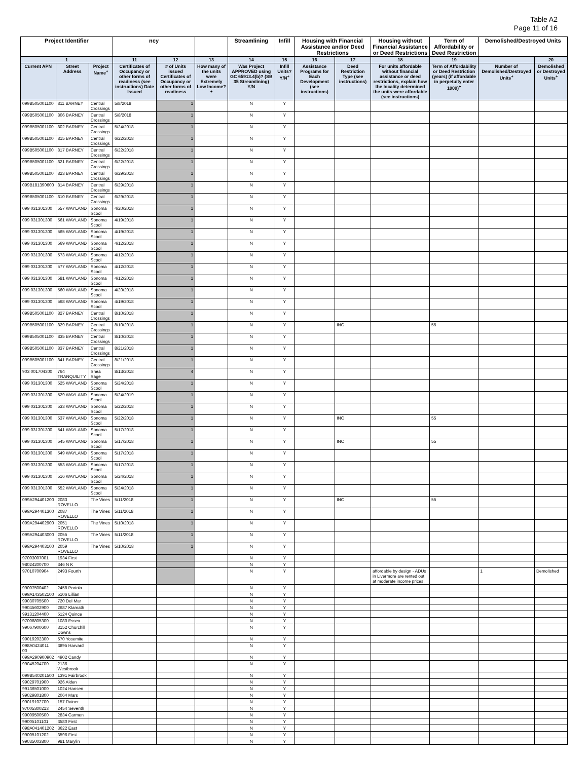Table A2
Page 11 of 16
| Project Identifier | | | ncy | | | Streamlining | Infill | Housing with Financial Assistance and/or Deed Restrictions | | Housing without Financial Assistance or Deed Restrictions | Term of Affordability or Deed Restriction | Demolished/Destroyed Units | |
| --- | --- | --- | --- | --- | --- | --- | --- | --- | --- | --- | --- | --- | --- |
| 1 | | | 11 | 12 | 13 | 14 | 15 | 16 | 17 | 18 | 19 | | 20 |
| Current APN | Street Address | Project Name<sup>+</sup> | Certificates of Occupancy or other forms of readiness (see instructions) Date Issued | # of Units issued Certificates of Occupancy or other forms of readiness | How many of the units were Extremely Low Income?<sup>+</sup> | Was Project APPROVED using GC 65913.4(b)? (SB 35 Streamlining) Y/N | Infill Units? Y/N<sup>+</sup> | Assistance Programs for Each Development (see instructions) | Deed Restriction Type (see instructions) | For units affordable without financial assistance or deed restrictions, explain how the locality determined the units were affordable (see instructions) | Term of Affordability or Deed Restriction (years) (if affordable in perpetuity enter 1000)<sup>+</sup> | Number of Demolished/Destroyed Units<sup>+</sup> | Demolished or Destroyed Units<sup>+</sup> |
| 099B505001100 | 811 BARNEY | Central Crossings | 5/8/2018 | 1 | | N | Y | | | | | | |
| 099B505001100 | 806 BARNEY | Central Crossings | 5/8/2018 | 1 | | N | Y | | | | | | |
| 099B505001100 | 802 BARNEY | Central Crossings | 5/24/2018 | 1 | | N | Y | | | | | | |
| 099B505001100 | 815 BARNEY | Central Crossings | 6/22/2018 | 1 | | N | Y | | | | | | |
| 099B505001100 | 817 BARNEY | Central Crossings | 6/22/2018 | 1 | | N | Y | | | | | | |
| 099B505001100 | 821 BARNEY | Central Crossings | 6/22/2018 | 1 | | N | Y | | | | | | |
| 099B505001100 | 823 BARNEY | Central Crossings | 6/29/2018 | 1 | | N | Y | | | | | | |
| 099B181390600 | 814 BARNEY | Central Crossings | 6/29/2018 | 1 | | N | Y | | | | | | |
| 099B505001100 | 810 BARNEY | Central Crossings | 6/29/2018 | 1 | | N | Y | | | | | | |
| 099 031301300 | 557 WAYLAND | Sonoma Scool | 4/20/2018 | 1 | | N | Y | | | | | | |
| 099 031301300 | 561 WAYLAND | Sonoma Scool | 4/19/2018 | 1 | | N | Y | | | | | | |
| 099 031301300 | 565 WAYLAND | Sonoma Scool | 4/19/2018 | 1 | | N | Y | | | | | | |
| 099 031301300 | 569 WAYLAND | Sonoma Scool | 4/12/2018 | 1 | | N | Y | | | | | | |
| 099 031301300 | 573 WAYLAND | Sonoma Scool | 4/12/2018 | 1 | | N | Y | | | | | | |
| 099 031301300 | 577 WAYLAND | Sonoma Scool | 4/12/2018 | 1 | | N | Y | | | | | | |
| 099 031301300 | 581 WAYLAND | Sonoma Scool | 4/12/2018 | 1 | | N | Y | | | | | | |
| 099 031301300 | 560 WAYLAND | Sonoma Scool | 4/20/2018 | 1 | | N | Y | | | | | | |
| 099 031301300 | 568 WAYLAND | Sonoma Scool | 4/19/2018 | 1 | | N | Y | | | | | | |
| 099B505001100 | 827 BARNEY | Central Crossings | 8/10/2018 | 1 | | N | Y | | | | | | |
| 099B505001100 | 829 BARNEY | Central Crossings | 8/10/2018 | 1 | | N | Y | | INC | | 55 | | |
| 099B505001100 | 835 BARNEY | Central Crossings | 8/10/2018 | 1 | | N | Y | | | | | | |
| 099B505001100 | 837 BARNEY | Central Crossings | 8/21/2018 | 1 | | N | Y | | | | | | |
| 099B505001100 | 841 BARNEY | Central Crossings | 8/21/2018 | 1 | | N | Y | | | | | | |
| 903 001704300 | 764 TRANQUILITY | Shea Sage | 8/13/2018 | 4 | | N | Y | | | | | | |
| 099 031301300 | 525 WAYLAND | Sonoma Scool | 5/24/2018 | 1 | | N | Y | | | | | | |
| 099 031301300 | 529 WAYLAND | Sonoma Scool | 5/24/2019 | 1 | | N | Y | | | | | | |
| 099 031301300 | 533 WAYLAND | Sonoma Scool | 5/22/2018 | 1 | | N | Y | | | | | | |
| 099 031301300 | 537 WAYLAND | Sonoma Scool | 5/22/2018 | 1 | | N | Y | | INC | | 55 | | |
| 099 031301300 | 541 WAYLAND | Sonoma Scool | 5/17/2018 | 1 | | N | Y | | | | | | |
| 099 031301300 | 545 WAYLAND | Sonoma Scool | 5/17/2018 | 1 | | N | Y | | INC | | 55 | | |
| 099 031301300 | 549 WAYLAND | Sonoma Scool | 5/17/2018 | 1 | | N | Y | | | | | | |
| 099 031301300 | 553 WAYLAND | Sonoma Scool | 5/17/2018 | 1 | | N | Y | | | | | | |
| 099 031301300 | 516 WAYLAND | Sonoma Scool | 5/24/2018 | 1 | | N | Y | | | | | | |
| 099 031301300 | 552 WAYLAND | Sonoma Scool | 5/24/2018 | 1 | | N | Y | | | | | | |
| 099A294401200 | 2083 ROVELLO | The Vines | 5/11/2018 | 1 | | N | Y | | INC | | 55 | | |
| 099A294401300 | 2087 ROVELLO | The Vines | 5/11/2018 | 1 | | N | Y | | | | | | |
| 099A294402900 | 2051 ROVELLO | The Vines | 5/10/2018 | 1 | | N | Y | | | | | | |
| 099A294403000 | 2055 ROVELLO | The Vines | 5/11/2018 | 1 | | N | Y | | | | | | |
| 099A294403100 | 2059 ROVELLO | The Vines | 5/10/2018 | 1 | | N | Y | | | | | | |
| 97003007001 | 1934 First | | | | | N | Y | | | | | | |
| 98024200700 | 346 N K | | | | | N | Y | | | | | | |
| 97010700904 | 2493 Fourth | | | | | N | Y | | | affordable by design - ADUs in Livermore are rented out at moderate income prices. | | 1 | Demolished |
| 99007500402 | 2458 Portola | | | | | N | Y | | | | | | |
| 099A143502100 | 5106 Lillian | | | | | N | Y | | | | | | |
| 99030705500 | 720 Del Mar | | | | | N | Y | | | | | | |
| 99045602900 | 2687 Klamath | | | | | N | Y | | | | | | |
| 99131204400 | 5124 Quince | | | | | N | Y | | | | | | |
| 97008805300 | 1080 Essex | | | | | N | Y | | | | | | |
| 99067900600 | 3152 Churchill Downs | | | | | N | Y | | | | | | |
| 99019202300 | 570 Yosemite | | | | | N | Y | | | | | | |
| 098A0424011 00 | 3895 Harvard | | | | | N | Y | | | | | | |
| 099A290900902 | 4902 Candy | | | | | N | Y | | | | | | |
| 99045204700 | 2136 Westbrook | | | | | N | Y | | | | | | |
| 099B540201500 | 1391 Fairbrook | | | | | N | Y | | | | | | |
| 99029701900 | 926 Alden | | | | | N | Y | | | | | | |
| 99136501000 | 1024 Hansen | | | | | N | Y | | | | | | |
| 99029801800 | 2064 Mars | | | | | N | Y | | | | | | |
| 99019102700 | 157 Rainer | | | | | N | Y | | | | | | |
| 97005300213 | 2454 Seventh | | | | | N | Y | | | | | | |
| 99009500500 | 2834 Carmen | | | | | N | Y | | | | | | |
| 99005101101 | 3580 First | | | | | N | Y | | | | | | |
| 098A041401202 | 3622 East | | | | | N | Y | | | | | | |
| 99005101202 | 3596 First | | | | | N | Y | | | | | | |
| 99035003800 | 981 Marylin | | | | | N | Y | | | | | | |